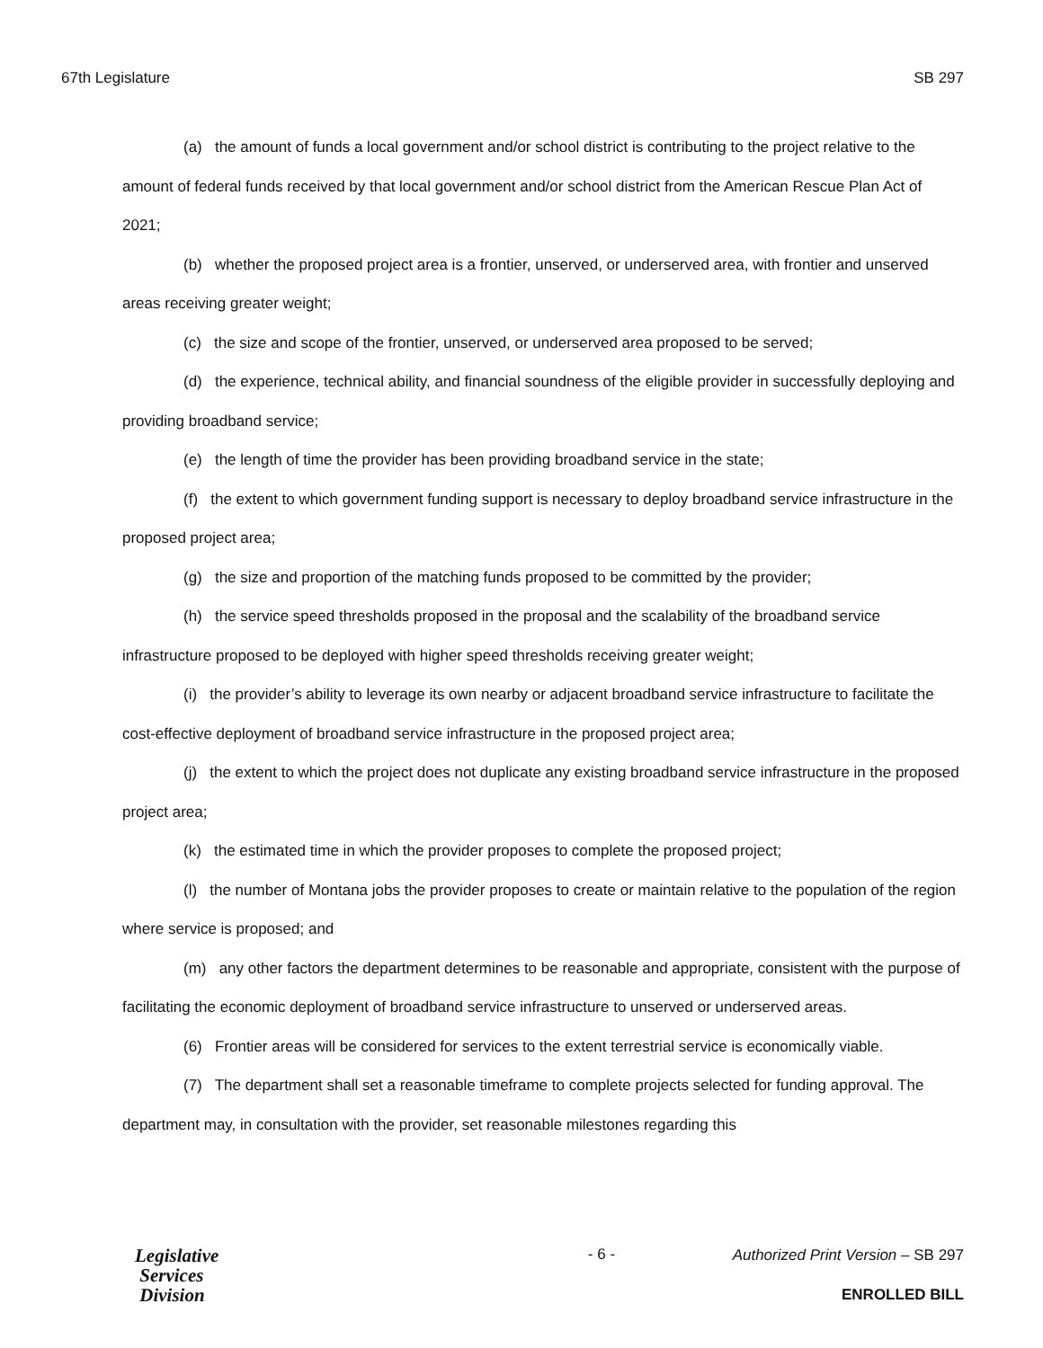67th Legislature SB 297
(a) the amount of funds a local government and/or school district is contributing to the project relative to the amount of federal funds received by that local government and/or school district from the American Rescue Plan Act of 2021;
(b) whether the proposed project area is a frontier, unserved, or underserved area, with frontier and unserved areas receiving greater weight;
(c) the size and scope of the frontier, unserved, or underserved area proposed to be served;
(d) the experience, technical ability, and financial soundness of the eligible provider in successfully deploying and providing broadband service;
(e) the length of time the provider has been providing broadband service in the state;
(f) the extent to which government funding support is necessary to deploy broadband service infrastructure in the proposed project area;
(g) the size and proportion of the matching funds proposed to be committed by the provider;
(h) the service speed thresholds proposed in the proposal and the scalability of the broadband service infrastructure proposed to be deployed with higher speed thresholds receiving greater weight;
(i) the provider’s ability to leverage its own nearby or adjacent broadband service infrastructure to facilitate the cost-effective deployment of broadband service infrastructure in the proposed project area;
(j) the extent to which the project does not duplicate any existing broadband service infrastructure in the proposed project area;
(k) the estimated time in which the provider proposes to complete the proposed project;
(l) the number of Montana jobs the provider proposes to create or maintain relative to the population of the region where service is proposed; and
(m) any other factors the department determines to be reasonable and appropriate, consistent with the purpose of facilitating the economic deployment of broadband service infrastructure to unserved or underserved areas.
(6) Frontier areas will be considered for services to the extent terrestrial service is economically viable.
(7) The department shall set a reasonable timeframe to complete projects selected for funding approval. The department may, in consultation with the provider, set reasonable milestones regarding this
Legislative
Services
Division
- 6 -
Authorized Print Version – SB 297
ENROLLED BILL